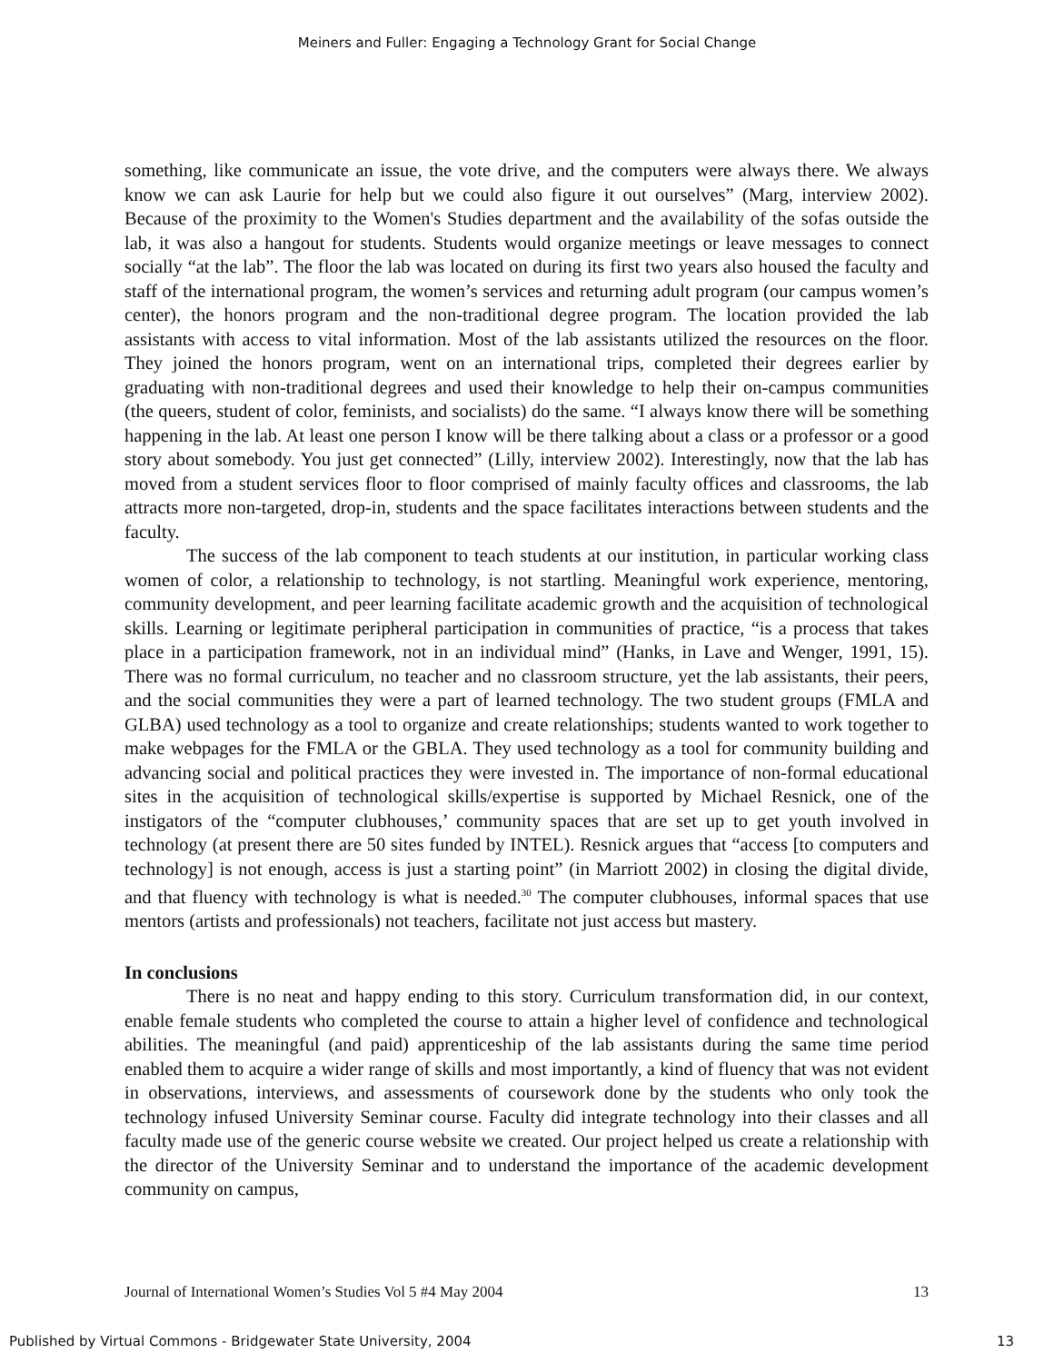Meiners and Fuller: Engaging a Technology Grant for Social Change
something, like communicate an issue, the vote drive, and the computers were always there. We always know we can ask Laurie for help but we could also figure it out ourselves” (Marg, interview 2002). Because of the proximity to the Women's Studies department and the availability of the sofas outside the lab, it was also a hangout for students. Students would organize meetings or leave messages to connect socially “at the lab”. The floor the lab was located on during its first two years also housed the faculty and staff of the international program, the women’s services and returning adult program (our campus women’s center), the honors program and the non-traditional degree program. The location provided the lab assistants with access to vital information. Most of the lab assistants utilized the resources on the floor. They joined the honors program, went on an international trips, completed their degrees earlier by graduating with non-traditional degrees and used their knowledge to help their on-campus communities (the queers, student of color, feminists, and socialists) do the same. “I always know there will be something happening in the lab. At least one person I know will be there talking about a class or a professor or a good story about somebody. You just get connected” (Lilly, interview 2002). Interestingly, now that the lab has moved from a student services floor to floor comprised of mainly faculty offices and classrooms, the lab attracts more non-targeted, drop-in, students and the space facilitates interactions between students and the faculty.
The success of the lab component to teach students at our institution, in particular working class women of color, a relationship to technology, is not startling. Meaningful work experience, mentoring, community development, and peer learning facilitate academic growth and the acquisition of technological skills. Learning or legitimate peripheral participation in communities of practice, “is a process that takes place in a participation framework, not in an individual mind” (Hanks, in Lave and Wenger, 1991, 15). There was no formal curriculum, no teacher and no classroom structure, yet the lab assistants, their peers, and the social communities they were a part of learned technology. The two student groups (FMLA and GLBA) used technology as a tool to organize and create relationships; students wanted to work together to make webpages for the FMLA or the GBLA. They used technology as a tool for community building and advancing social and political practices they were invested in. The importance of non-formal educational sites in the acquisition of technological skills/expertise is supported by Michael Resnick, one of the instigators of the “computer clubhouses,’ community spaces that are set up to get youth involved in technology (at present there are 50 sites funded by INTEL). Resnick argues that “access [to computers and technology] is not enough, access is just a starting point” (in Marriott 2002) in closing the digital divide, and that fluency with technology is what is needed.<sup>30</sup> The computer clubhouses, informal spaces that use mentors (artists and professionals) not teachers, facilitate not just access but mastery.
In conclusions
There is no neat and happy ending to this story. Curriculum transformation did, in our context, enable female students who completed the course to attain a higher level of confidence and technological abilities. The meaningful (and paid) apprenticeship of the lab assistants during the same time period enabled them to acquire a wider range of skills and most importantly, a kind of fluency that was not evident in observations, interviews, and assessments of coursework done by the students who only took the technology infused University Seminar course. Faculty did integrate technology into their classes and all faculty made use of the generic course website we created. Our project helped us create a relationship with the director of the University Seminar and to understand the importance of the academic development community on campus,
Journal of International Women’s Studies Vol 5 #4 May 2004 13
Published by Virtual Commons - Bridgewater State University, 2004 13